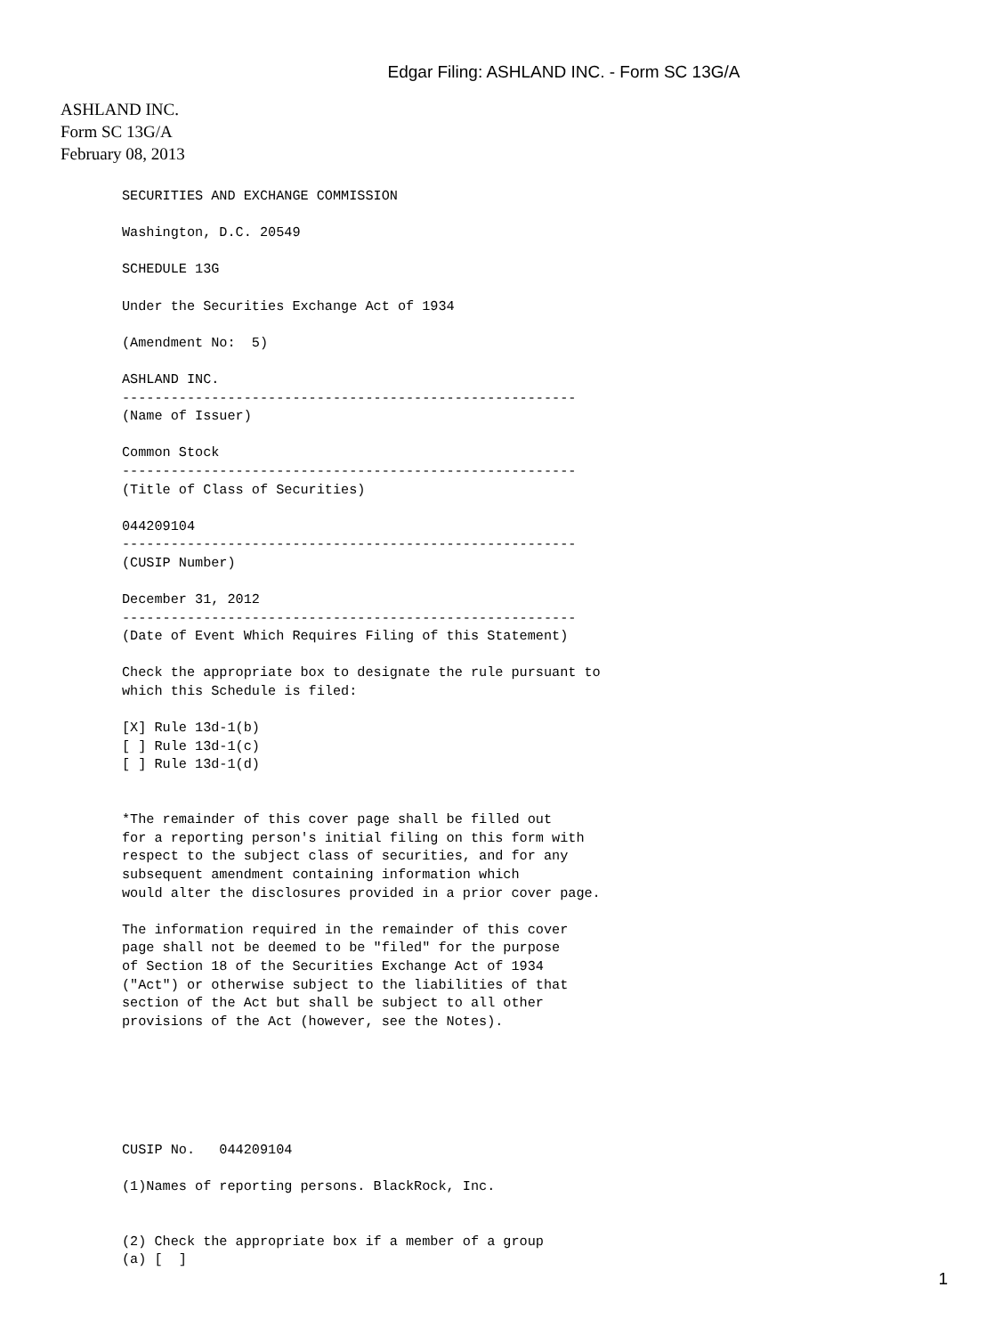Edgar Filing: ASHLAND INC. - Form SC 13G/A
ASHLAND INC.
Form SC 13G/A
February 08, 2013
SECURITIES AND EXCHANGE COMMISSION

Washington, D.C. 20549

SCHEDULE 13G

Under the Securities Exchange Act of 1934

(Amendment No:  5)

ASHLAND INC.
--------------------------------------------------------
(Name of Issuer)

Common Stock
--------------------------------------------------------
(Title of Class of Securities)

044209104
--------------------------------------------------------
(CUSIP Number)

December 31, 2012
--------------------------------------------------------
(Date of Event Which Requires Filing of this Statement)

Check the appropriate box to designate the rule pursuant to
which this Schedule is filed:

[X] Rule 13d-1(b)
[ ] Rule 13d-1(c)
[ ] Rule 13d-1(d)


*The remainder of this cover page shall be filled out
for a reporting person's initial filing on this form with
respect to the subject class of securities, and for any
subsequent amendment containing information which
would alter the disclosures provided in a prior cover page.

The information required in the remainder of this cover
page shall not be deemed to be "filed" for the purpose
of Section 18 of the Securities Exchange Act of 1934
("Act") or otherwise subject to the liabilities of that
section of the Act but shall be subject to all other
provisions of the Act (however, see the Notes).






CUSIP No.   044209104

(1)Names of reporting persons. BlackRock, Inc.


(2) Check the appropriate box if a member of a group
(a) [  ]
1